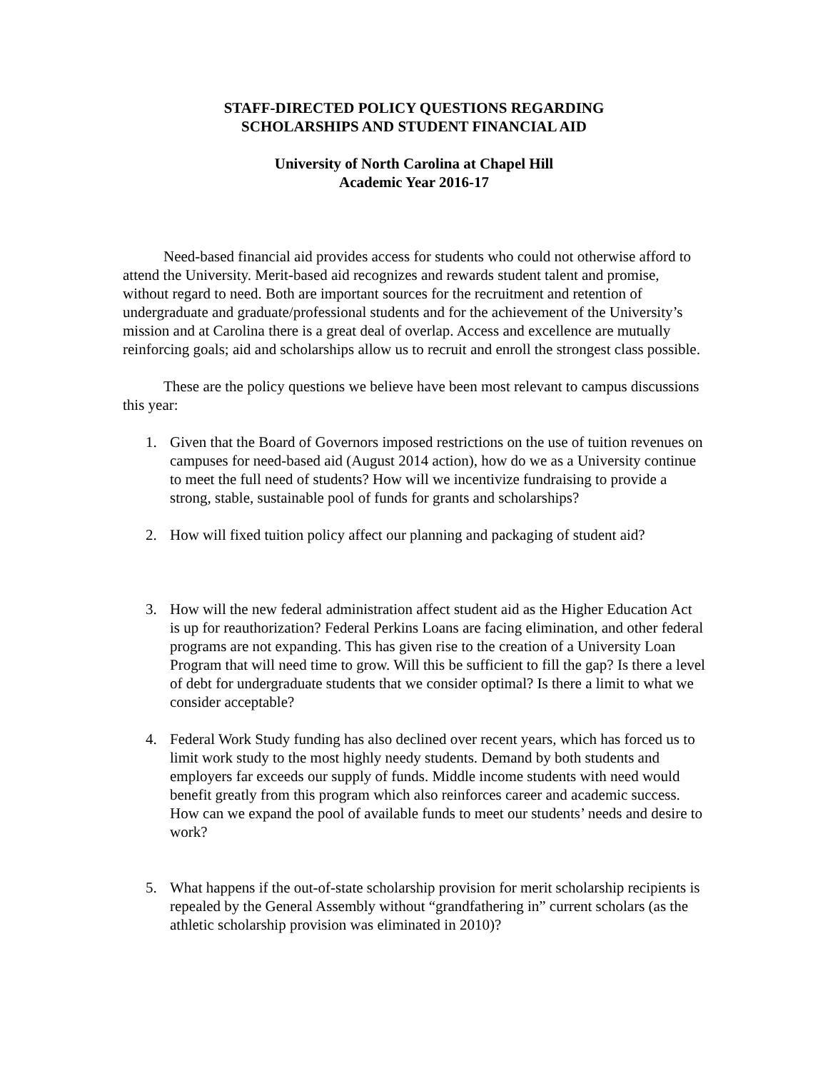STAFF-DIRECTED POLICY QUESTIONS REGARDING
SCHOLARSHIPS AND STUDENT FINANCIAL AID
University of North Carolina at Chapel Hill
Academic Year 2016-17
Need-based financial aid provides access for students who could not otherwise afford to attend the University. Merit-based aid recognizes and rewards student talent and promise, without regard to need. Both are important sources for the recruitment and retention of undergraduate and graduate/professional students and for the achievement of the University’s mission and at Carolina there is a great deal of overlap. Access and excellence are mutually reinforcing goals; aid and scholarships allow us to recruit and enroll the strongest class possible.
These are the policy questions we believe have been most relevant to campus discussions this year:
1. Given that the Board of Governors imposed restrictions on the use of tuition revenues on campuses for need-based aid (August 2014 action), how do we as a University continue to meet the full need of students? How will we incentivize fundraising to provide a strong, stable, sustainable pool of funds for grants and scholarships?
2. How will fixed tuition policy affect our planning and packaging of student aid?
3. How will the new federal administration affect student aid as the Higher Education Act is up for reauthorization? Federal Perkins Loans are facing elimination, and other federal programs are not expanding. This has given rise to the creation of a University Loan Program that will need time to grow. Will this be sufficient to fill the gap? Is there a level of debt for undergraduate students that we consider optimal? Is there a limit to what we consider acceptable?
4. Federal Work Study funding has also declined over recent years, which has forced us to limit work study to the most highly needy students. Demand by both students and employers far exceeds our supply of funds. Middle income students with need would benefit greatly from this program which also reinforces career and academic success. How can we expand the pool of available funds to meet our students’ needs and desire to work?
5. What happens if the out-of-state scholarship provision for merit scholarship recipients is repealed by the General Assembly without “grandfathering in” current scholars (as the athletic scholarship provision was eliminated in 2010)?